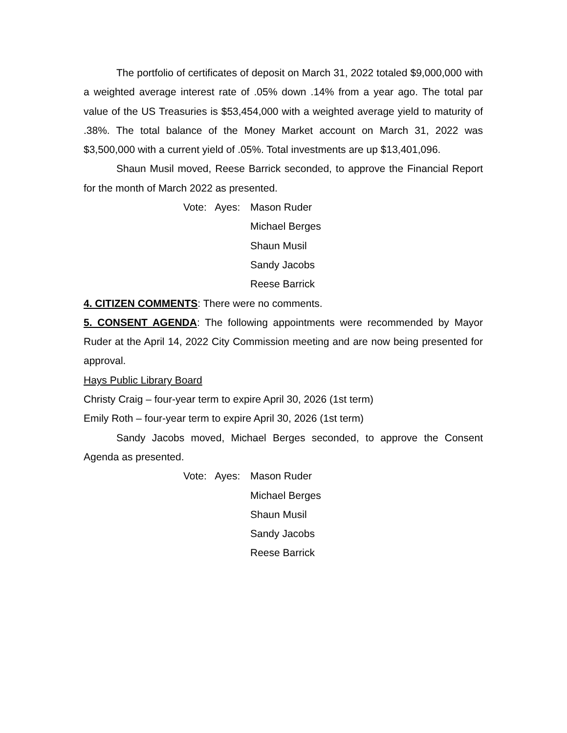The portfolio of certificates of deposit on March 31, 2022 totaled $9,000,000 with a weighted average interest rate of .05% down .14% from a year ago. The total par value of the US Treasuries is $53,454,000 with a weighted average yield to maturity of .38%. The total balance of the Money Market account on March 31, 2022 was $3,500,000 with a current yield of .05%. Total investments are up $13,401,096.
Shaun Musil moved, Reese Barrick seconded, to approve the Financial Report for the month of March 2022 as presented.
Vote: Ayes:
Mason Ruder
Michael Berges
Shaun Musil
Sandy Jacobs
Reese Barrick
4. CITIZEN COMMENTS: There were no comments.
5. CONSENT AGENDA: The following appointments were recommended by Mayor Ruder at the April 14, 2022 City Commission meeting and are now being presented for approval.
Hays Public Library Board
Christy Craig – four-year term to expire April 30, 2026 (1st term)
Emily Roth – four-year term to expire April 30, 2026 (1st term)
Sandy Jacobs moved, Michael Berges seconded, to approve the Consent Agenda as presented.
Vote: Ayes:
Mason Ruder
Michael Berges
Shaun Musil
Sandy Jacobs
Reese Barrick